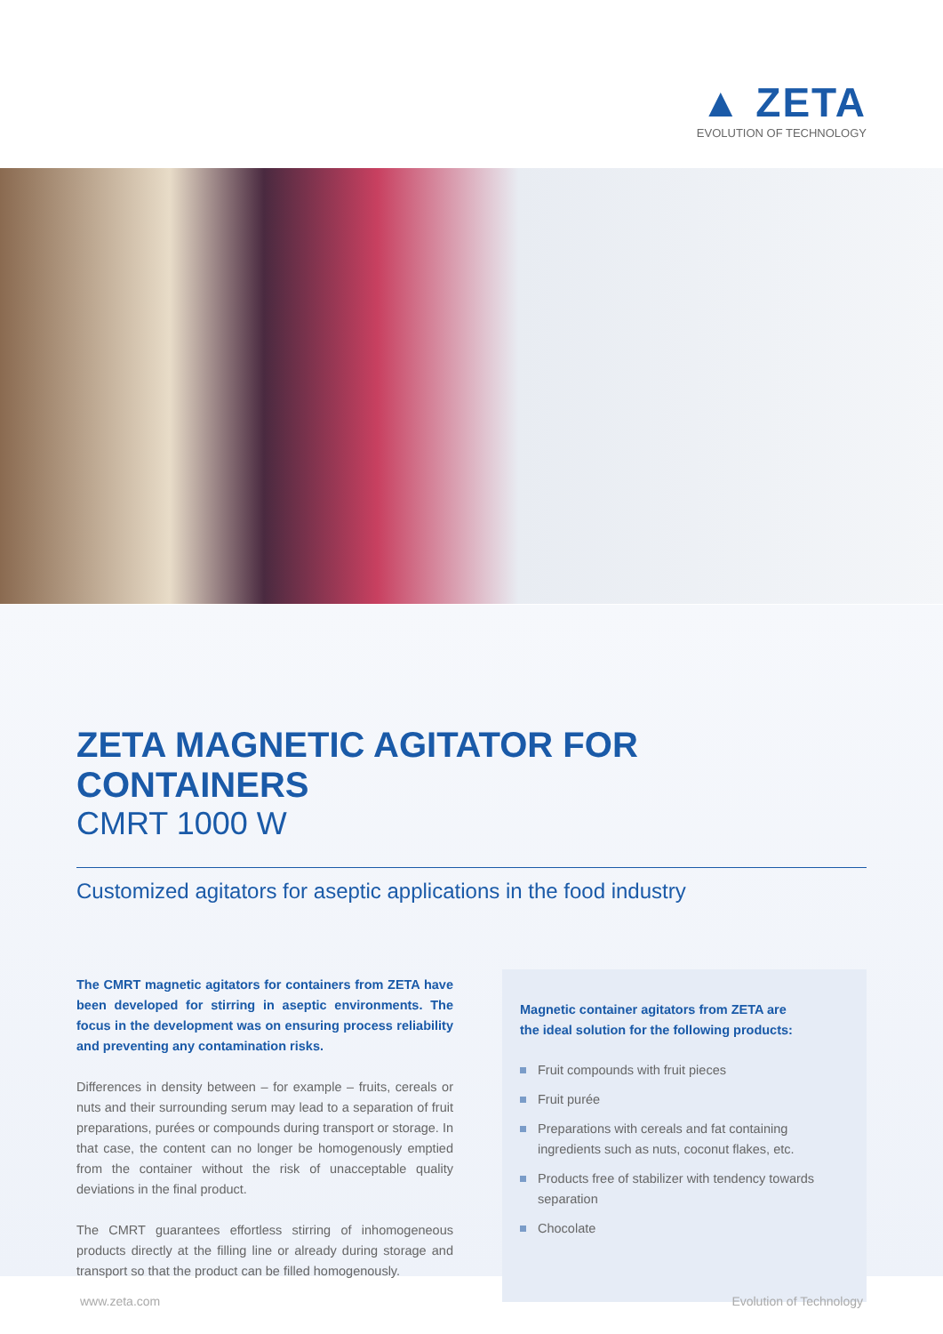▲ ZETA
EVOLUTION OF TECHNOLOGY
ZETA MAGNETIC AGITATOR FOR CONTAINERS
CMRT 1000 W
Customized agitators for aseptic applications in the food industry
The CMRT magnetic agitators for containers from ZETA have been developed for stirring in aseptic environments. The focus in the development was on ensuring process reliability and preventing any contamination risks.
Differences in density between – for example – fruits, cereals or nuts and their surrounding serum may lead to a separation of fruit preparations, purées or compounds during transport or storage. In that case, the content can no longer be homogenously emptied from the container without the risk of unacceptable quality deviations in the final product.
The CMRT guarantees effortless stirring of inhomogeneous products directly at the filling line or already during storage and transport so that the product can be filled homogenously.
Magnetic container agitators from ZETA are
the ideal solution for the following products:
Fruit compounds with fruit pieces
Fruit purée
Preparations with cereals and fat containing ingredients such as nuts, coconut flakes, etc.
Products free of stabilizer with tendency towards separation
Chocolate
www.zeta.com Evolution of Technology